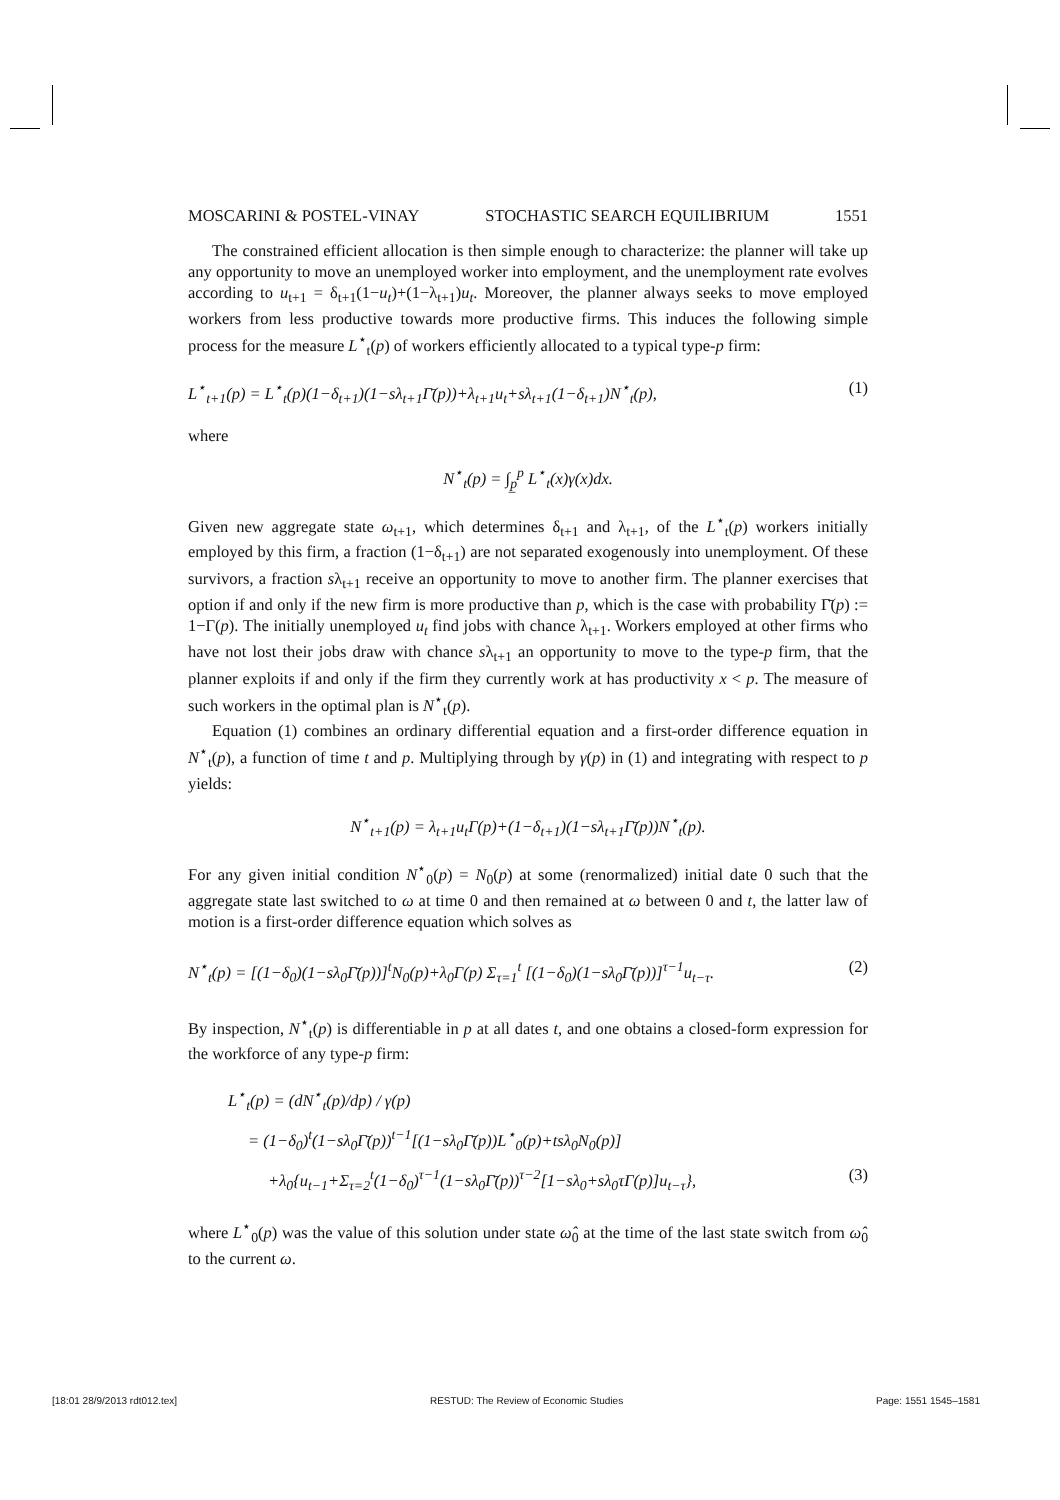MOSCARINI & POSTEL-VINAY STOCHASTIC SEARCH EQUILIBRIUM 1551
The constrained efficient allocation is then simple enough to characterize: the planner will take up any opportunity to move an unemployed worker into employment, and the unemployment rate evolves according to u<sub>t+1</sub> = δ<sub>t+1</sub>(1−u<sub>t</sub>)+(1−λ<sub>t+1</sub>)u<sub>t</sub>. Moreover, the planner always seeks to move employed workers from less productive towards more productive firms. This induces the following simple process for the measure L<sup>⋆</sup><sub>t</sub>(p) of workers efficiently allocated to a typical type-p firm:
L<sup>⋆</sup><sub>t+1</sub>(p) = L<sup>⋆</sup><sub>t</sub>(p)(1−δ<sub>t+1</sub>)(1−sλ<sub>t+1</sub>Γ̄(p))+λ<sub>t+1</sub>u<sub>t</sub>+sλ<sub>t+1</sub>(1−δ<sub>t+1</sub>)N<sup>⋆</sup><sub>t</sub>(p), (1)
where
N<sup>⋆</sup><sub>t</sub>(p) = ∫<sub>p̲</sub><sup>p</sup> L<sup>⋆</sup><sub>t</sub>(x)γ(x)dx.
Given new aggregate state ω<sub>t+1</sub>, which determines δ<sub>t+1</sub> and λ<sub>t+1</sub>, of the L<sup>⋆</sup><sub>t</sub>(p) workers initially employed by this firm, a fraction (1−δ<sub>t+1</sub>) are not separated exogenously into unemployment. Of these survivors, a fraction sλ<sub>t+1</sub> receive an opportunity to move to another firm. The planner exercises that option if and only if the new firm is more productive than p, which is the case with probability Γ̄(p) := 1−Γ(p). The initially unemployed u<sub>t</sub> find jobs with chance λ<sub>t+1</sub>. Workers employed at other firms who have not lost their jobs draw with chance sλ<sub>t+1</sub> an opportunity to move to the type-p firm, that the planner exploits if and only if the firm they currently work at has productivity x < p. The measure of such workers in the optimal plan is N<sup>⋆</sup><sub>t</sub>(p).
Equation (1) combines an ordinary differential equation and a first-order difference equation in N<sup>⋆</sup><sub>t</sub>(p), a function of time t and p. Multiplying through by γ(p) in (1) and integrating with respect to p yields:
N<sup>⋆</sup><sub>t+1</sub>(p) = λ<sub>t+1</sub>u<sub>t</sub>Γ(p)+(1−δ<sub>t+1</sub>)(1−sλ<sub>t+1</sub>Γ̄(p))N<sup>⋆</sup><sub>t</sub>(p).
For any given initial condition N<sup>⋆</sup><sub>0</sub>(p) = N<sub>0</sub>(p) at some (renormalized) initial date 0 such that the aggregate state last switched to ω at time 0 and then remained at ω between 0 and t, the latter law of motion is a first-order difference equation which solves as
N<sup>⋆</sup><sub>t</sub>(p) = [(1−δ<sub>0</sub>)(1−sλ<sub>0</sub>Γ̄(p))]<sup>t</sup>N<sub>0</sub>(p)+λ<sub>0</sub>Γ(p) Σ<sub>τ=1</sub><sup>t</sup> [(1−δ<sub>0</sub>)(1−sλ<sub>0</sub>Γ̄(p))]<sup>τ−1</sup>u<sub>t−τ</sub>. (2)
By inspection, N<sup>⋆</sup><sub>t</sub>(p) is differentiable in p at all dates t, and one obtains a closed-form expression for the workforce of any type-p firm:
L<sup>⋆</sup><sub>t</sub>(p) = (dN<sup>⋆</sup><sub>t</sub>(p)/dp) / γ(p)
= (1−δ<sub>0</sub>)<sup>t</sup>(1−sλ<sub>0</sub>Γ̄(p))<sup>t−1</sup>[(1−sλ<sub>0</sub>Γ̄(p))L<sup>⋆</sup><sub>0</sub>(p)+tsλ<sub>0</sub>N<sub>0</sub>(p)]
+λ<sub>0</sub>{u<sub>t−1</sub>+Σ<sub>τ=2</sub><sup>t</sup>(1−δ<sub>0</sub>)<sup>τ−1</sup>(1−sλ<sub>0</sub>Γ̄(p))<sup>τ−2</sup>[1−sλ<sub>0</sub>+sλ<sub>0</sub>τΓ(p)]u<sub>t−τ</sub>}, (3)
where L<sup>⋆</sup><sub>0</sub>(p) was the value of this solution under state ω̂<sub>0</sub> at the time of the last state switch from ω̂<sub>0</sub> to the current ω.
[18:01 28/9/2013 rdt012.tex] RESTUD: The Review of Economic Studies Page: 1551 1545–1581